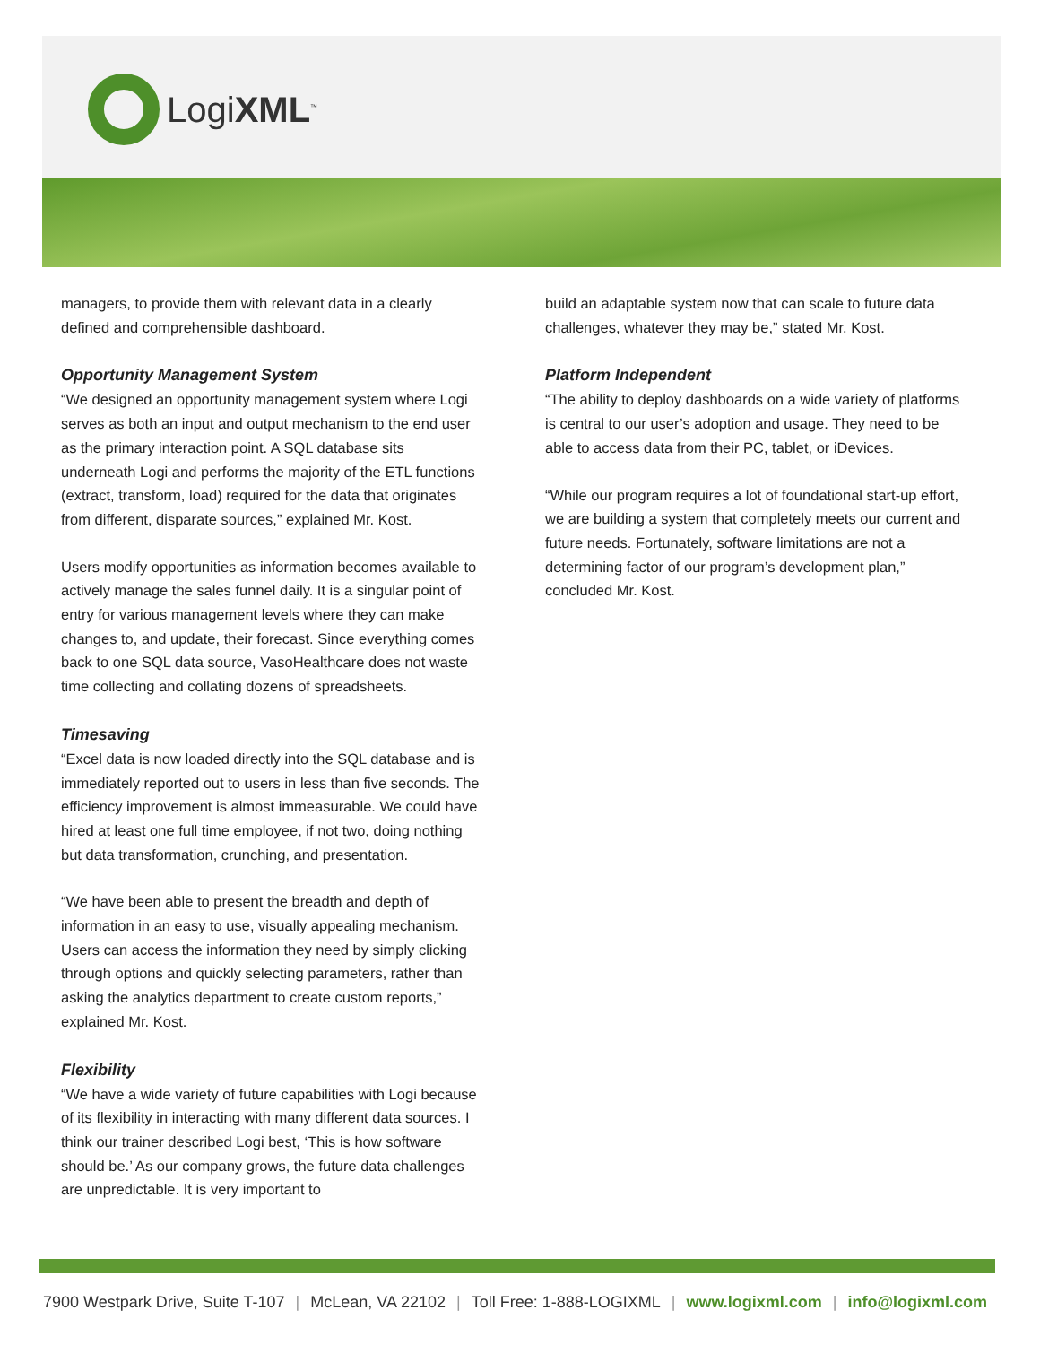LogiXML<sup>™</sup>
managers, to provide them with relevant data in a clearly defined and comprehensible dashboard.
Opportunity Management System
“We designed an opportunity management system where Logi serves as both an input and output mechanism to the end user as the primary interaction point. A SQL database sits underneath Logi and performs the majority of the ETL functions (extract, transform, load) required for the data that originates from different, disparate sources,” explained Mr. Kost.
Users modify opportunities as information becomes available to actively manage the sales funnel daily. It is a singular point of entry for various management levels where they can make changes to, and update, their forecast. Since everything comes back to one SQL data source, VasoHealthcare does not waste time collecting and collating dozens of spreadsheets.
Timesaving
“Excel data is now loaded directly into the SQL database and is immediately reported out to users in less than five seconds. The efficiency improvement is almost immeasurable. We could have hired at least one full time employee, if not two, doing nothing but data transformation, crunching, and presentation.
“We have been able to present the breadth and depth of information in an easy to use, visually appealing mechanism. Users can access the information they need by simply clicking through options and quickly selecting parameters, rather than asking the analytics department to create custom reports,” explained Mr. Kost.
Flexibility
“We have a wide variety of future capabilities with Logi because of its flexibility in interacting with many different data sources. I think our trainer described Logi best, ‘This is how software should be.’ As our company grows, the future data challenges are unpredictable. It is very important to
build an adaptable system now that can scale to future data challenges, whatever they may be,” stated Mr. Kost.
Platform Independent
“The ability to deploy dashboards on a wide variety of platforms is central to our user’s adoption and usage. They need to be able to access data from their PC, tablet, or iDevices.
“While our program requires a lot of foundational start-up effort, we are building a system that completely meets our current and future needs. Fortunately, software limitations are not a determining factor of our program’s development plan,” concluded Mr. Kost.
7900 Westpark Drive, Suite T-107 | McLean, VA 22102 | Toll Free: 1-888-LOGIXML | www.logixml.com | info@logixml.com